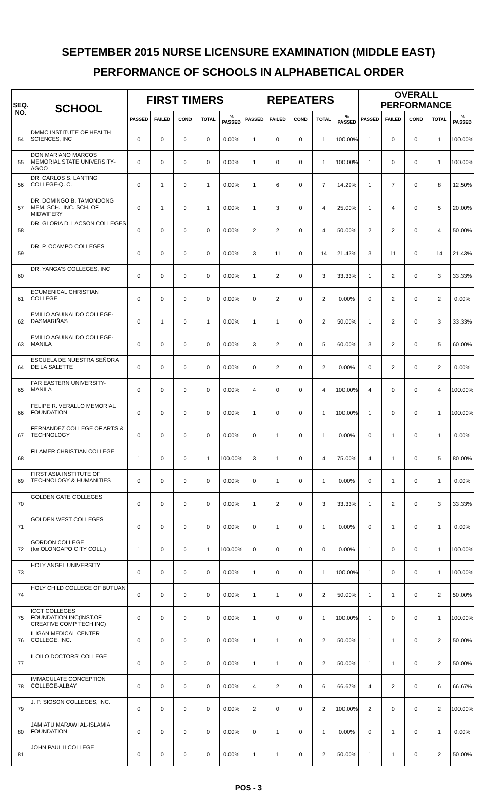SEPTEMBER 2015 NURSE LICENSURE EXAMINATION (MIDDLE EAST)
PERFORMANCE OF SCHOOLS IN ALPHABETICAL ORDER
| SEQ. NO. | SCHOOL | FIRST TIMERS | | | | | REPEATERS | | | | | OVERALL PERFORMANCE | | | | |
| --- | --- | --- | --- | --- | --- | --- | --- | --- | --- | --- | --- | --- | --- | --- | --- | --- |
| | | PASSED | FAILED | COND | TOTAL | % PASSED | PASSED | FAILED | COND | TOTAL | % PASSED | PASSED | FAILED | COND | TOTAL | % PASSED |
| 54 | DMMC INSTITUTE OF HEALTH SCIENCES, INC | 0 | 0 | 0 | 0 | 0.00% | 1 | 0 | 0 | 1 | 100.00% | 1 | 0 | 0 | 1 | 100.00% |
| 55 | DON MARIANO MARCOS MEMORIAL STATE UNIVERSITY-AGOO | 0 | 0 | 0 | 0 | 0.00% | 1 | 0 | 0 | 1 | 100.00% | 1 | 0 | 0 | 1 | 100.00% |
| 56 | DR. CARLOS S. LANTING COLLEGE-Q. C. | 0 | 1 | 0 | 1 | 0.00% | 1 | 6 | 0 | 7 | 14.29% | 1 | 7 | 0 | 8 | 12.50% |
| 57 | DR. DOMINGO B. TAMONDONG MEM. SCH., INC. SCH. OF MIDWIFERY | 0 | 1 | 0 | 1 | 0.00% | 1 | 3 | 0 | 4 | 25.00% | 1 | 4 | 0 | 5 | 20.00% |
| 58 | DR. GLORIA D. LACSON COLLEGES | 0 | 0 | 0 | 0 | 0.00% | 2 | 2 | 0 | 4 | 50.00% | 2 | 2 | 0 | 4 | 50.00% |
| 59 | DR. P. OCAMPO COLLEGES | 0 | 0 | 0 | 0 | 0.00% | 3 | 11 | 0 | 14 | 21.43% | 3 | 11 | 0 | 14 | 21.43% |
| 60 | DR. YANGA'S COLLEGES, INC | 0 | 0 | 0 | 0 | 0.00% | 1 | 2 | 0 | 3 | 33.33% | 1 | 2 | 0 | 3 | 33.33% |
| 61 | ECUMENICAL CHRISTIAN COLLEGE | 0 | 0 | 0 | 0 | 0.00% | 0 | 2 | 0 | 2 | 0.00% | 0 | 2 | 0 | 2 | 0.00% |
| 62 | EMILIO AGUINALDO COLLEGE-DASMARIÑAS | 0 | 1 | 0 | 1 | 0.00% | 1 | 1 | 0 | 2 | 50.00% | 1 | 2 | 0 | 3 | 33.33% |
| 63 | EMILIO AGUINALDO COLLEGE-MANILA | 0 | 0 | 0 | 0 | 0.00% | 3 | 2 | 0 | 5 | 60.00% | 3 | 2 | 0 | 5 | 60.00% |
| 64 | ESCUELA DE NUESTRA SEÑORA DE LA SALETTE | 0 | 0 | 0 | 0 | 0.00% | 0 | 2 | 0 | 2 | 0.00% | 0 | 2 | 0 | 2 | 0.00% |
| 65 | FAR EASTERN UNIVERSITY-MANILA | 0 | 0 | 0 | 0 | 0.00% | 4 | 0 | 0 | 4 | 100.00% | 4 | 0 | 0 | 4 | 100.00% |
| 66 | FELIPE R. VERALLO MEMORIAL FOUNDATION | 0 | 0 | 0 | 0 | 0.00% | 1 | 0 | 0 | 1 | 100.00% | 1 | 0 | 0 | 1 | 100.00% |
| 67 | FERNANDEZ COLLEGE OF ARTS & TECHNOLOGY | 0 | 0 | 0 | 0 | 0.00% | 0 | 1 | 0 | 1 | 0.00% | 0 | 1 | 0 | 1 | 0.00% |
| 68 | FILAMER CHRISTIAN COLLEGE | 1 | 0 | 0 | 1 | 100.00% | 3 | 1 | 0 | 4 | 75.00% | 4 | 1 | 0 | 5 | 80.00% |
| 69 | FIRST ASIA INSTITUTE OF TECHNOLOGY & HUMANITIES | 0 | 0 | 0 | 0 | 0.00% | 0 | 1 | 0 | 1 | 0.00% | 0 | 1 | 0 | 1 | 0.00% |
| 70 | GOLDEN GATE COLLEGES | 0 | 0 | 0 | 0 | 0.00% | 1 | 2 | 0 | 3 | 33.33% | 1 | 2 | 0 | 3 | 33.33% |
| 71 | GOLDEN WEST COLLEGES | 0 | 0 | 0 | 0 | 0.00% | 0 | 1 | 0 | 1 | 0.00% | 0 | 1 | 0 | 1 | 0.00% |
| 72 | GORDON COLLEGE (for.OLONGAPO CITY COLL.) | 1 | 0 | 0 | 1 | 100.00% | 0 | 0 | 0 | 0 | 0.00% | 1 | 0 | 0 | 1 | 100.00% |
| 73 | HOLY ANGEL UNIVERSITY | 0 | 0 | 0 | 0 | 0.00% | 1 | 0 | 0 | 1 | 100.00% | 1 | 0 | 0 | 1 | 100.00% |
| 74 | HOLY CHILD COLLEGE OF BUTUAN | 0 | 0 | 0 | 0 | 0.00% | 1 | 1 | 0 | 2 | 50.00% | 1 | 1 | 0 | 2 | 50.00% |
| 75 | ICCT COLLEGES FOUNDATION,INC(INST.OF CREATIVE COMP TECH INC) | 0 | 0 | 0 | 0 | 0.00% | 1 | 0 | 0 | 1 | 100.00% | 1 | 0 | 0 | 1 | 100.00% |
| 76 | ILIGAN MEDICAL CENTER COLLEGE, INC. | 0 | 0 | 0 | 0 | 0.00% | 1 | 1 | 0 | 2 | 50.00% | 1 | 1 | 0 | 2 | 50.00% |
| 77 | ILOILO DOCTORS' COLLEGE | 0 | 0 | 0 | 0 | 0.00% | 1 | 1 | 0 | 2 | 50.00% | 1 | 1 | 0 | 2 | 50.00% |
| 78 | IMMACULATE CONCEPTION COLLEGE-ALBAY | 0 | 0 | 0 | 0 | 0.00% | 4 | 2 | 0 | 6 | 66.67% | 4 | 2 | 0 | 6 | 66.67% |
| 79 | J. P. SIOSON COLLEGES, INC. | 0 | 0 | 0 | 0 | 0.00% | 2 | 0 | 0 | 2 | 100.00% | 2 | 0 | 0 | 2 | 100.00% |
| 80 | JAMIATU MARAWI AL-ISLAMIA FOUNDATION | 0 | 0 | 0 | 0 | 0.00% | 0 | 1 | 0 | 1 | 0.00% | 0 | 1 | 0 | 1 | 0.00% |
| 81 | JOHN PAUL II COLLEGE | 0 | 0 | 0 | 0 | 0.00% | 1 | 1 | 0 | 2 | 50.00% | 1 | 1 | 0 | 2 | 50.00% |
POS - 3